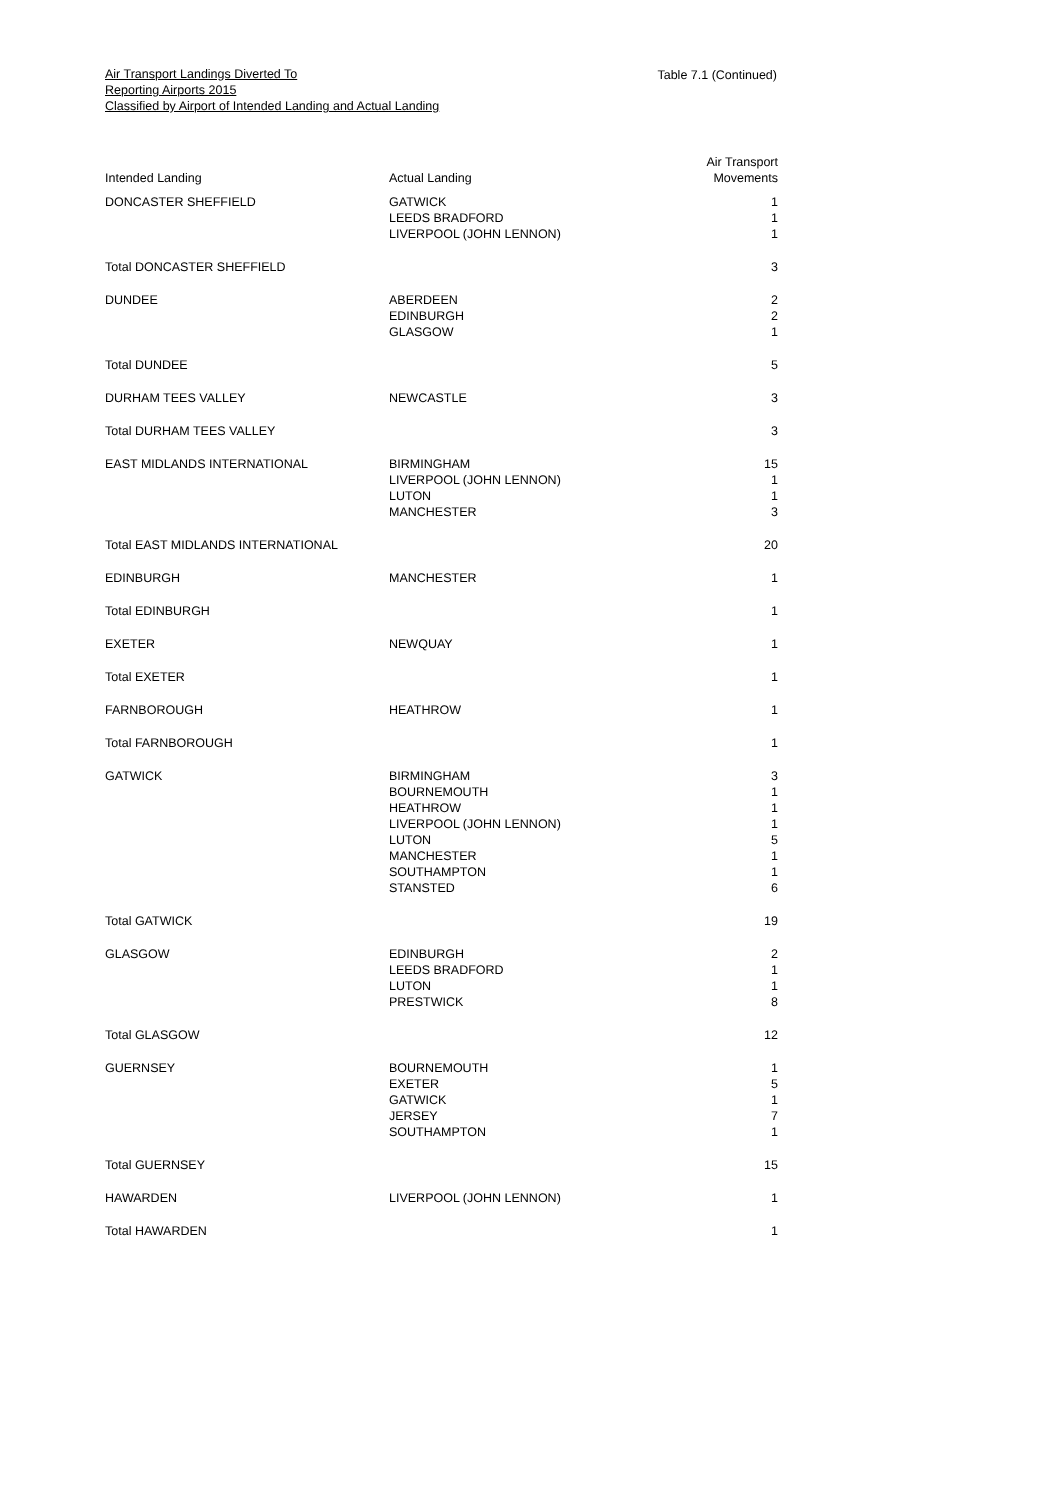Air Transport Landings Diverted To
Reporting Airports 2015
Classified by Airport of Intended Landing and Actual Landing
Table 7.1 (Continued)
| Intended Landing | Actual Landing | Air Transport Movements |
| --- | --- | --- |
| DONCASTER SHEFFIELD | GATWICK LEEDS BRADFORD LIVERPOOL (JOHN LENNON) | 1 1 1 |
| Total DONCASTER SHEFFIELD | | 3 |
| DUNDEE | ABERDEEN EDINBURGH GLASGOW | 2 2 1 |
| Total DUNDEE | | 5 |
| DURHAM TEES VALLEY | NEWCASTLE | 3 |
| Total DURHAM TEES VALLEY | | 3 |
| EAST MIDLANDS INTERNATIONAL | BIRMINGHAM LIVERPOOL (JOHN LENNON) LUTON MANCHESTER | 15 1 1 3 |
| Total EAST MIDLANDS INTERNATIONAL | | 20 |
| EDINBURGH | MANCHESTER | 1 |
| Total EDINBURGH | | 1 |
| EXETER | NEWQUAY | 1 |
| Total EXETER | | 1 |
| FARNBOROUGH | HEATHROW | 1 |
| Total FARNBOROUGH | | 1 |
| GATWICK | BIRMINGHAM BOURNEMOUTH HEATHROW LIVERPOOL (JOHN LENNON) LUTON MANCHESTER SOUTHAMPTON STANSTED | 3 1 1 1 5 1 1 6 |
| Total GATWICK | | 19 |
| GLASGOW | EDINBURGH LEEDS BRADFORD LUTON PRESTWICK | 2 1 1 8 |
| Total GLASGOW | | 12 |
| GUERNSEY | BOURNEMOUTH EXETER GATWICK JERSEY SOUTHAMPTON | 1 5 1 7 1 |
| Total GUERNSEY | | 15 |
| HAWARDEN | LIVERPOOL (JOHN LENNON) | 1 |
| Total HAWARDEN | | 1 |